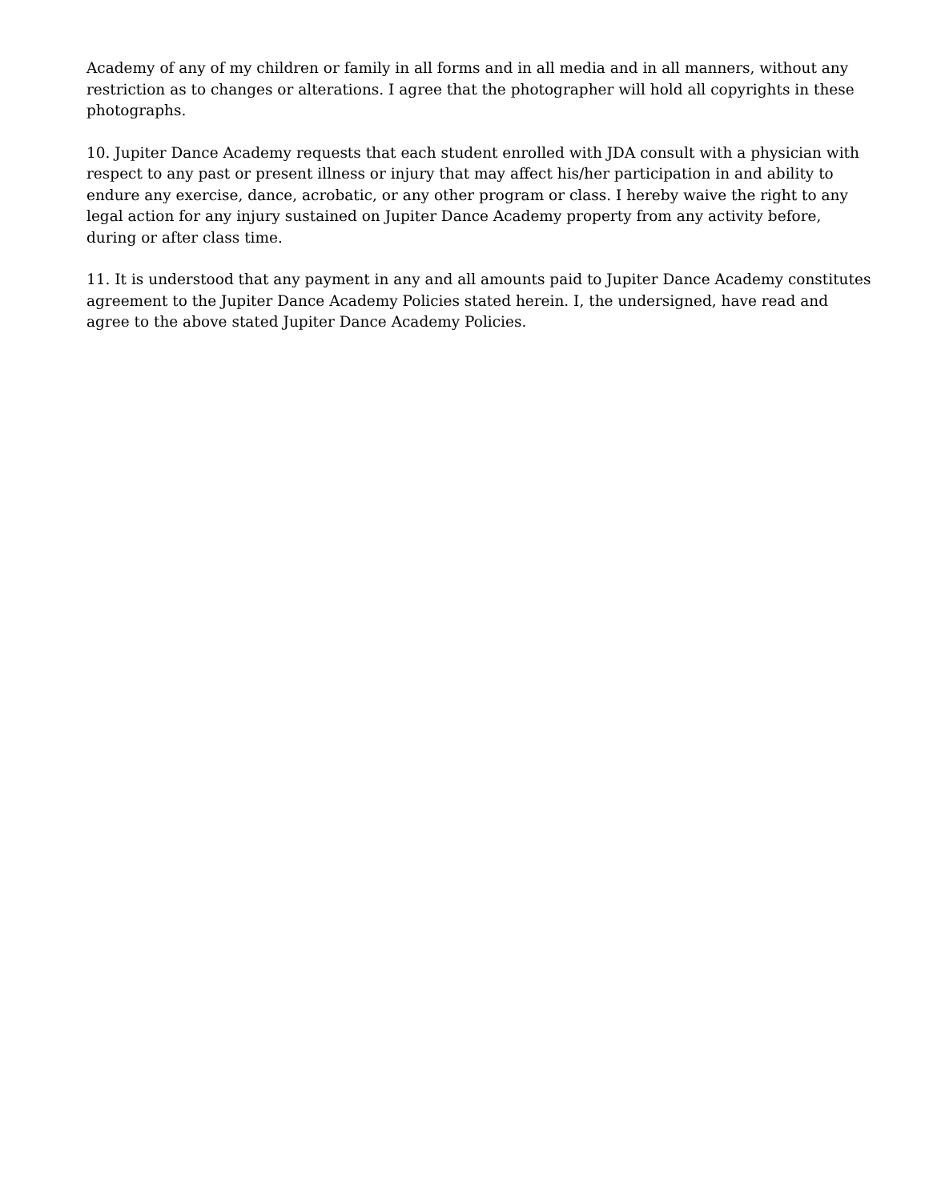Academy of any of my children or family in all forms and in all media and in all manners, without any restriction as to changes or alterations. I agree that the photographer will hold all copyrights in these photographs.
10. Jupiter Dance Academy requests that each student enrolled with JDA consult with a physician with respect to any past or present illness or injury that may affect his/her participation in and ability to endure any exercise, dance, acrobatic, or any other program or class. I hereby waive the right to any legal action for any injury sustained on Jupiter Dance Academy property from any activity before, during or after class time.
11. It is understood that any payment in any and all amounts paid to Jupiter Dance Academy constitutes agreement to the Jupiter Dance Academy Policies stated herein. I, the undersigned, have read and agree to the above stated Jupiter Dance Academy Policies.